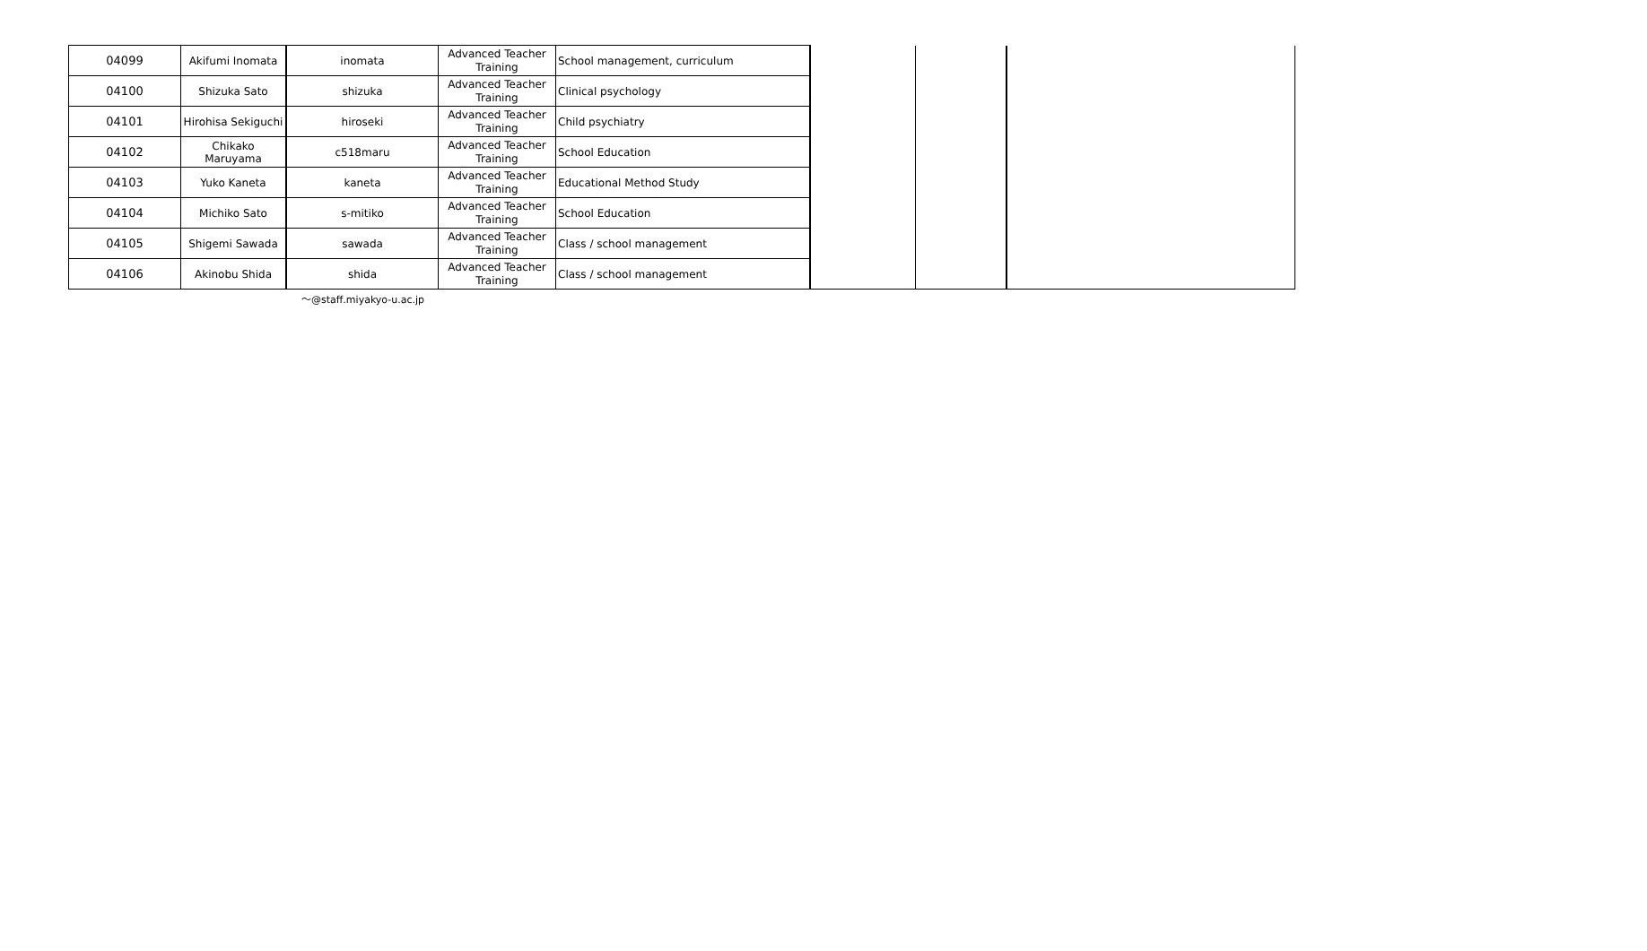| 04099 | Akifumi Inomata | inomata | Advanced Teacher Training | School management, curriculum | | | |
| 04100 | Shizuka Sato | shizuka | Advanced Teacher Training | Clinical psychology | | | |
| 04101 | Hirohisa Sekiguchi | hiroseki | Advanced Teacher Training | Child psychiatry | | | |
| 04102 | Chikako Maruyama | c518maru | Advanced Teacher Training | School Education | | | |
| 04103 | Yuko Kaneta | kaneta | Advanced Teacher Training | Educational Method Study | | | |
| 04104 | Michiko Sato | s-mitiko | Advanced Teacher Training | School Education | | | |
| 04105 | Shigemi Sawada | sawada | Advanced Teacher Training | Class / school management | | | |
| 04106 | Akinobu Shida | shida | Advanced Teacher Training | Class / school management | | | |
～@staff.miyakyo-u.ac.jp